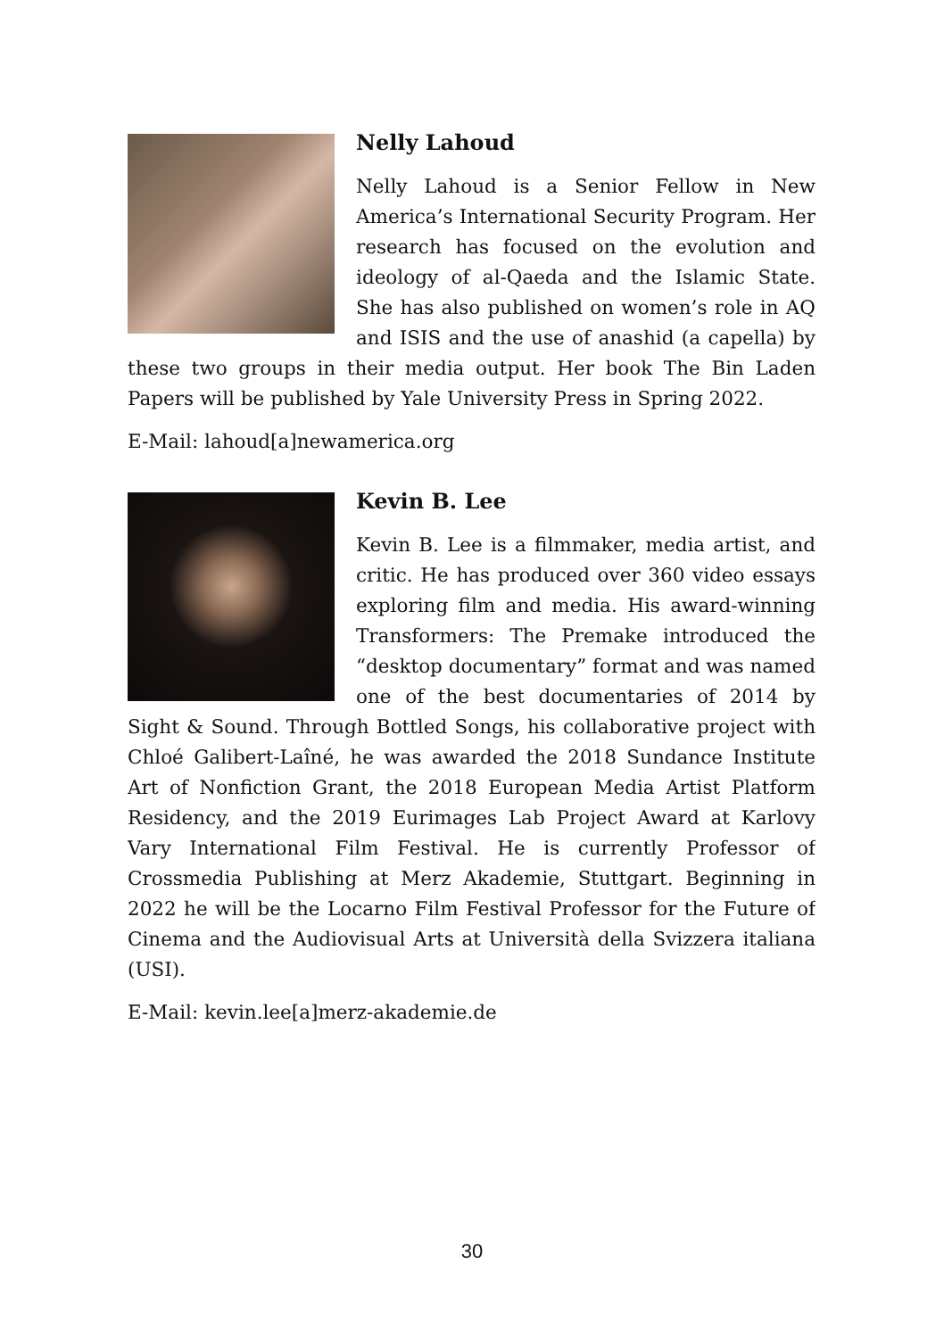Nelly Lahoud
Nelly Lahoud is a Senior Fellow in New America’s International Security Program. Her research has focused on the evolution and ideology of al-Qaeda and the Islamic State. She has also published on women’s role in AQ and ISIS and the use of anashid (a capella) by these two groups in their media output. Her book The Bin Laden Papers will be published by Yale University Press in Spring 2022.
E-Mail: lahoud[a]newamerica.org
Kevin B. Lee
Kevin B. Lee is a filmmaker, media artist, and critic. He has produced over 360 video essays exploring film and media. His award-winning Transformers: The Premake introduced the “desktop documentary” format and was named one of the best documentaries of 2014 by Sight & Sound. Through Bottled Songs, his collaborative project with Chloé Galibert-Laîné, he was awarded the 2018 Sundance Institute Art of Nonfiction Grant, the 2018 European Media Artist Platform Residency, and the 2019 Eurimages Lab Project Award at Karlovy Vary International Film Festival. He is currently Professor of Crossmedia Publishing at Merz Akademie, Stuttgart. Beginning in 2022 he will be the Locarno Film Festival Professor for the Future of Cinema and the Audiovisual Arts at Università della Svizzera italiana (USI).
E-Mail: kevin.lee[a]merz-akademie.de
30